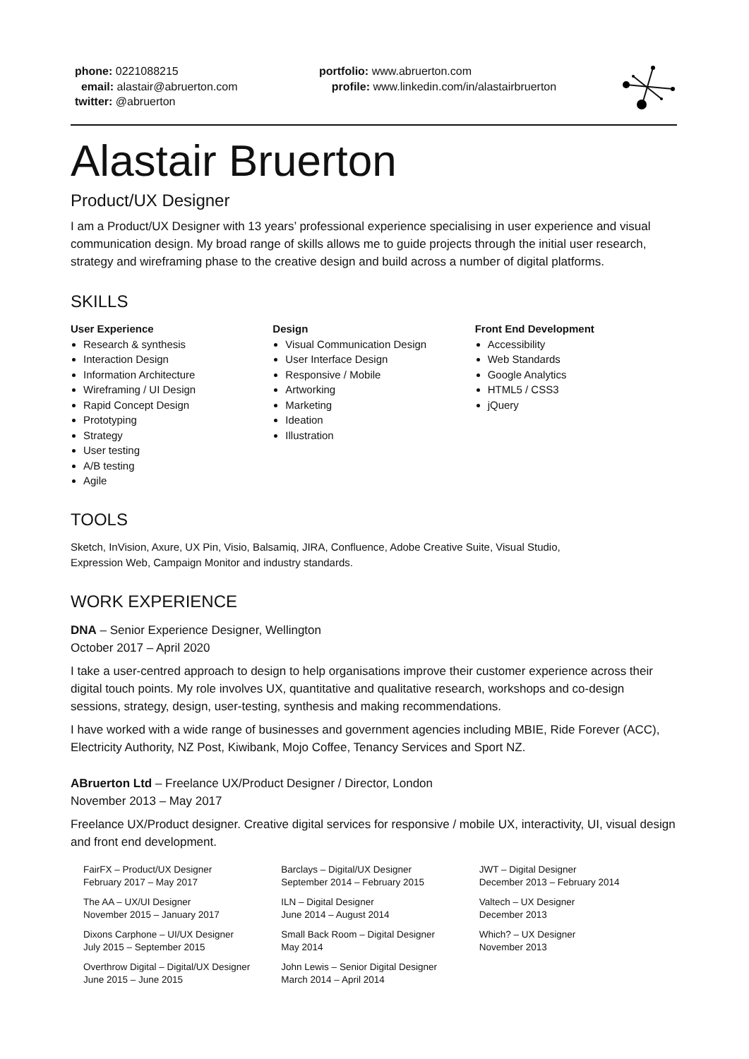phone: 0221088215
email: alastair@abruerton.com
twitter: @abruerton
portfolio: www.abruerton.com
profile: www.linkedin.com/in/alastairbruerton
Alastair Bruerton
Product/UX Designer
I am a Product/UX Designer with 13 years’ professional experience specialising in user experience and visual communication design. My broad range of skills allows me to guide projects through the initial user research, strategy and wireframing phase to the creative design and build across a number of digital platforms.
SKILLS
User Experience
Research & synthesis
Interaction Design
Information Architecture
Wireframing / UI Design
Rapid Concept Design
Prototyping
Strategy
User testing
A/B testing
Agile
Design
Visual Communication Design
User Interface Design
Responsive / Mobile
Artworking
Marketing
Ideation
Illustration
Front End Development
Accessibility
Web Standards
Google Analytics
HTML5 / CSS3
jQuery
TOOLS
Sketch, InVision, Axure, UX Pin, Visio, Balsamiq, JIRA, Confluence, Adobe Creative Suite, Visual Studio,
Expression Web, Campaign Monitor and industry standards.
WORK EXPERIENCE
DNA – Senior Experience Designer, Wellington
October 2017 – April 2020
I take a user-centred approach to design to help organisations improve their customer experience across their digital touch points. My role involves UX, quantitative and qualitative research, workshops and co-design sessions, strategy, design, user-testing, synthesis and making recommendations.
I have worked with a wide range of businesses and government agencies including MBIE, Ride Forever (ACC), Electricity Authority, NZ Post, Kiwibank, Mojo Coffee, Tenancy Services and Sport NZ.
ABruerton Ltd – Freelance UX/Product Designer / Director, London
November 2013 – May 2017
Freelance UX/Product designer. Creative digital services for responsive / mobile UX, interactivity, UI, visual design and front end development.
FairFX – Product/UX Designer
February 2017 – May 2017
The AA – UX/UI Designer
November 2015 – January 2017
Dixons Carphone – UI/UX Designer
July 2015 – September 2015
Overthrow Digital – Digital/UX Designer
June 2015 – June 2015
Barclays – Digital/UX Designer
September 2014 – February 2015
ILN – Digital Designer
June 2014 – August 2014
Small Back Room – Digital Designer
May 2014
John Lewis – Senior Digital Designer
March 2014 – April 2014
JWT – Digital Designer
December 2013 – February 2014
Valtech – UX Designer
December 2013
Which? – UX Designer
November 2013